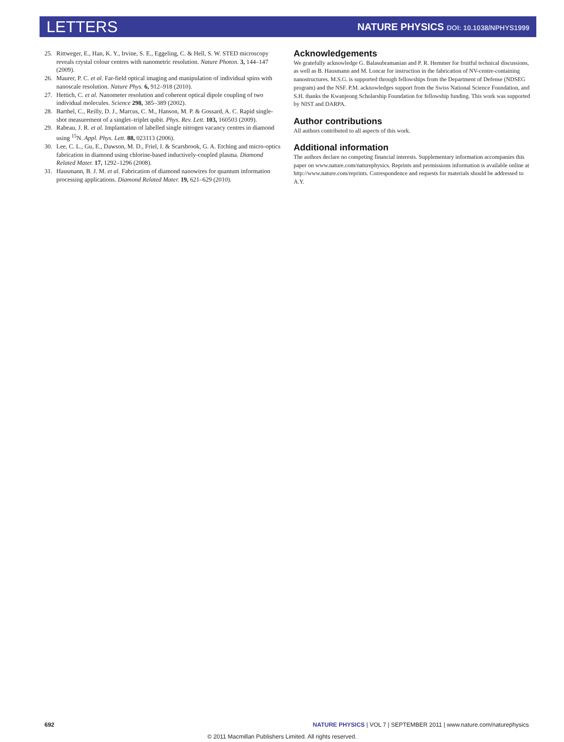LETTERS
NATURE PHYSICS DOI: 10.1038/NPHYS1999
25. Rittweger, E., Han, K. Y., Irvine, S. E., Eggeling, C. & Hell, S. W. STED microscopy reveals crystal colour centres with nanometric resolution. Nature Photon. 3, 144–147 (2009).
26. Maurer, P. C. et al. Far-field optical imaging and manipulation of individual spins with nanoscale resolution. Nature Phys. 6, 912–918 (2010).
27. Hettich, C. et al. Nanometer resolution and coherent optical dipole coupling of two individual molecules. Science 298, 385–389 (2002).
28. Barthel, C., Reilly, D. J., Marcus, C. M., Hanson, M. P. & Gossard, A. C. Rapid single-shot measurement of a singlet–triplet qubit. Phys. Rev. Lett. 103, 160503 (2009).
29. Rabeau, J. R. et al. Implantation of labelled single nitrogen vacancy centres in diamond using <sup>15</sup>N. Appl. Phys. Lett. 88, 023113 (2006).
30. Lee, C. L., Gu, E., Dawson, M. D., Friel, I. & Scarsbrook, G. A. Etching and micro-optics fabrication in diamond using chlorine-based inductively-coupled plasma. Diamond Related Mater. 17, 1292–1296 (2008).
31. Hausmann, B. J. M. et al. Fabrication of diamond nanowires for quantum information processing applications. Diamond Related Mater. 19, 621–629 (2010).
Acknowledgements
We gratefully acknowledge G. Balasubramanian and P. R. Hemmer for fruitful technical discussions, as well as B. Hausmann and M. Loncar for instruction in the fabrication of NV-centre-containing nanostructures. M.S.G. is supported through fellowships from the Department of Defense (NDSEG program) and the NSF. P.M. acknowledges support from the Swiss National Science Foundation, and S.H. thanks the Kwanjeong Scholarship Foundation for fellowship funding. This work was supported by NIST and DARPA.
Author contributions
All authors contributed to all aspects of this work.
Additional information
The authors declare no competing financial interests. Supplementary information accompanies this paper on www.nature.com/naturephysics. Reprints and permissions information is available online at http://www.nature.com/reprints. Correspondence and requests for materials should be addressed to A.Y.
692 NATURE PHYSICS | VOL 7 | SEPTEMBER 2011 | www.nature.com/naturephysics
© 2011 Macmillan Publishers Limited. All rights reserved.